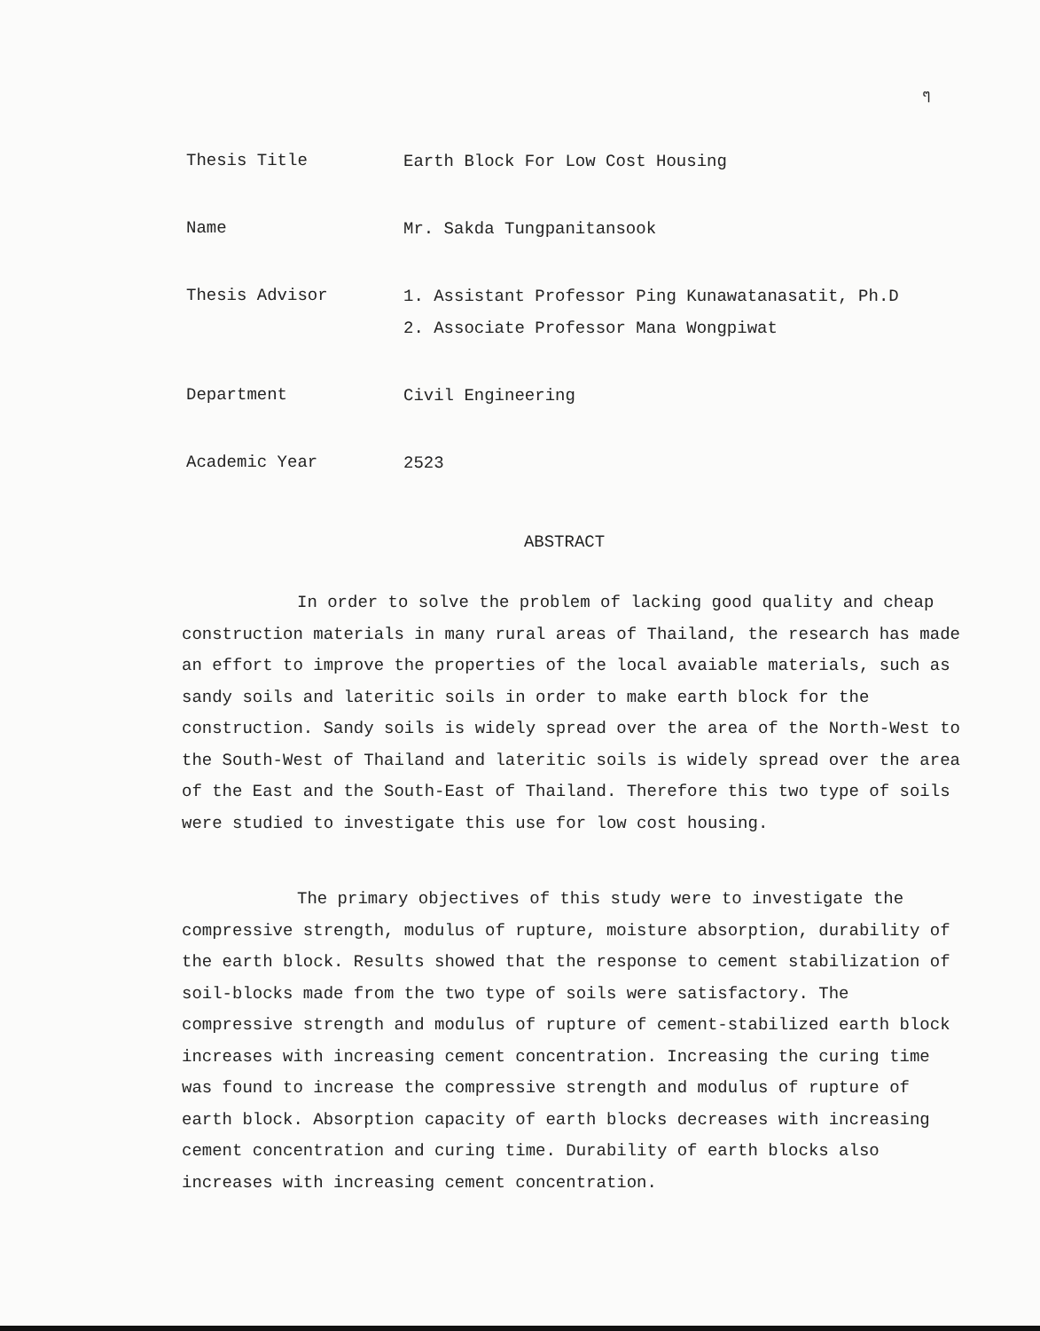ๆ
Thesis Title
Earth Block For Low Cost Housing
Name
Mr. Sakda Tungpanitansook
Thesis Advisor
1. Assistant Professor Ping Kunawatanasatit, Ph.D
2. Associate Professor Mana Wongpiwat
Department
Civil Engineering
Academic Year
2523
ABSTRACT
In order to solve the problem of lacking good quality and cheap construction materials in many rural areas of Thailand, the research has made an effort to improve the properties of the local avaiable materials, such as sandy soils and lateritic soils in order to make earth block for the construction. Sandy soils is widely spread over the area of the North-West to the South-West of Thailand and lateritic soils is widely spread over the area of the East and the South-East of Thailand. Therefore this two type of soils were studied to investigate this use for low cost housing.
The primary objectives of this study were to investigate the compressive strength, modulus of rupture, moisture absorption, durability of the earth block. Results showed that the response to cement stabilization of soil-blocks made from the two type of soils were satisfactory. The compressive strength and modulus of rupture of cement-stabilized earth block increases with increasing cement concentration. Increasing the curing time was found to increase the compressive strength and modulus of rupture of earth block. Absorption capacity of earth blocks decreases with increasing cement concentration and curing time. Durability of earth blocks also increases with increasing cement concentration.